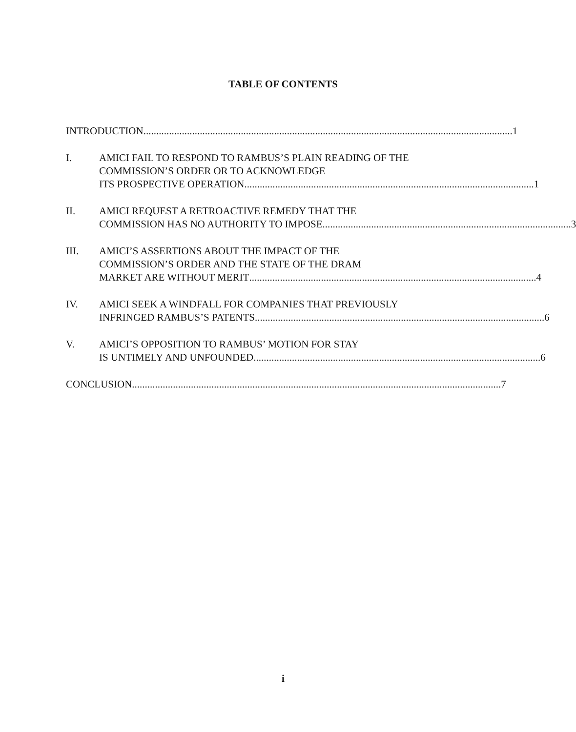TABLE OF CONTENTS
INTRODUCTION................................................................................................................................................ 1
I. AMICI FAIL TO RESPOND TO RAMBUS’S PLAIN READING OF THE
COMMISSION’S ORDER OR TO ACKNOWLEDGE
ITS PROSPECTIVE OPERATION. ................................................................................................................ 1
II. AMICI REQUEST A RETROACTIVE REMEDY THAT THE
COMMISSION HAS NO AUTHORITY TO IMPOSE................................................................................................. 3
III. AMICI’S ASSERTIONS ABOUT THE IMPACT OF THE
COMMISSION’S ORDER AND THE STATE OF THE DRAM
MARKET ARE WITHOUT MERIT................................................................................................................ 4
IV. AMICI SEEK A WINDFALL FOR COMPANIES THAT PREVIOUSLY
INFRINGED RAMBUS’S PATENTS. ................................................................................................................ 6
V. AMICI’S OPPOSITION TO RAMBUS’ MOTION FOR STAY
IS UNTIMELY AND UNFOUNDED................................................................................................................ 6
CONCLUSION................................................................................................................................................ 7
i